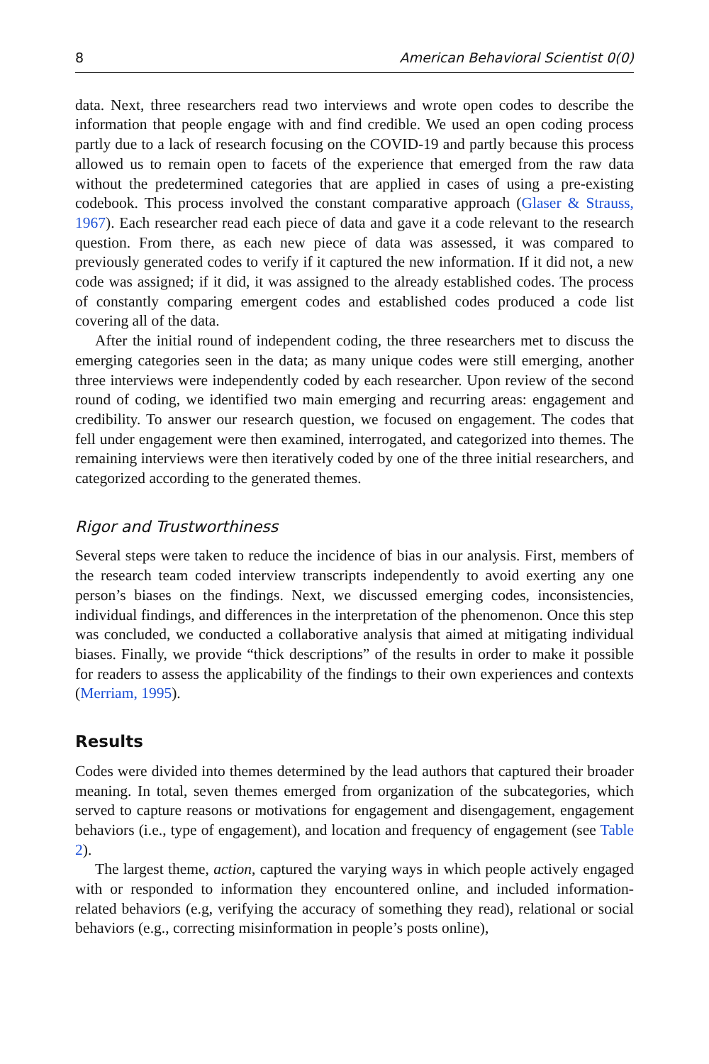8 American Behavioral Scientist 0(0)
data. Next, three researchers read two interviews and wrote open codes to describe the information that people engage with and find credible. We used an open coding process partly due to a lack of research focusing on the COVID-19 and partly because this process allowed us to remain open to facets of the experience that emerged from the raw data without the predetermined categories that are applied in cases of using a pre-existing codebook. This process involved the constant comparative approach (Glaser & Strauss, 1967). Each researcher read each piece of data and gave it a code relevant to the research question. From there, as each new piece of data was assessed, it was compared to previously generated codes to verify if it captured the new information. If it did not, a new code was assigned; if it did, it was assigned to the already established codes. The process of constantly comparing emergent codes and established codes produced a code list covering all of the data.
After the initial round of independent coding, the three researchers met to discuss the emerging categories seen in the data; as many unique codes were still emerging, another three interviews were independently coded by each researcher. Upon review of the second round of coding, we identified two main emerging and recurring areas: engagement and credibility. To answer our research question, we focused on engagement. The codes that fell under engagement were then examined, interrogated, and categorized into themes. The remaining interviews were then iteratively coded by one of the three initial researchers, and categorized according to the generated themes.
Rigor and Trustworthiness
Several steps were taken to reduce the incidence of bias in our analysis. First, members of the research team coded interview transcripts independently to avoid exerting any one person’s biases on the findings. Next, we discussed emerging codes, inconsistencies, individual findings, and differences in the interpretation of the phenomenon. Once this step was concluded, we conducted a collaborative analysis that aimed at mitigating individual biases. Finally, we provide “thick descriptions” of the results in order to make it possible for readers to assess the applicability of the findings to their own experiences and contexts (Merriam, 1995).
Results
Codes were divided into themes determined by the lead authors that captured their broader meaning. In total, seven themes emerged from organization of the subcategories, which served to capture reasons or motivations for engagement and disengagement, engagement behaviors (i.e., type of engagement), and location and frequency of engagement (see Table 2).
The largest theme, action, captured the varying ways in which people actively engaged with or responded to information they encountered online, and included information-related behaviors (e.g, verifying the accuracy of something they read), relational or social behaviors (e.g., correcting misinformation in people’s posts online),